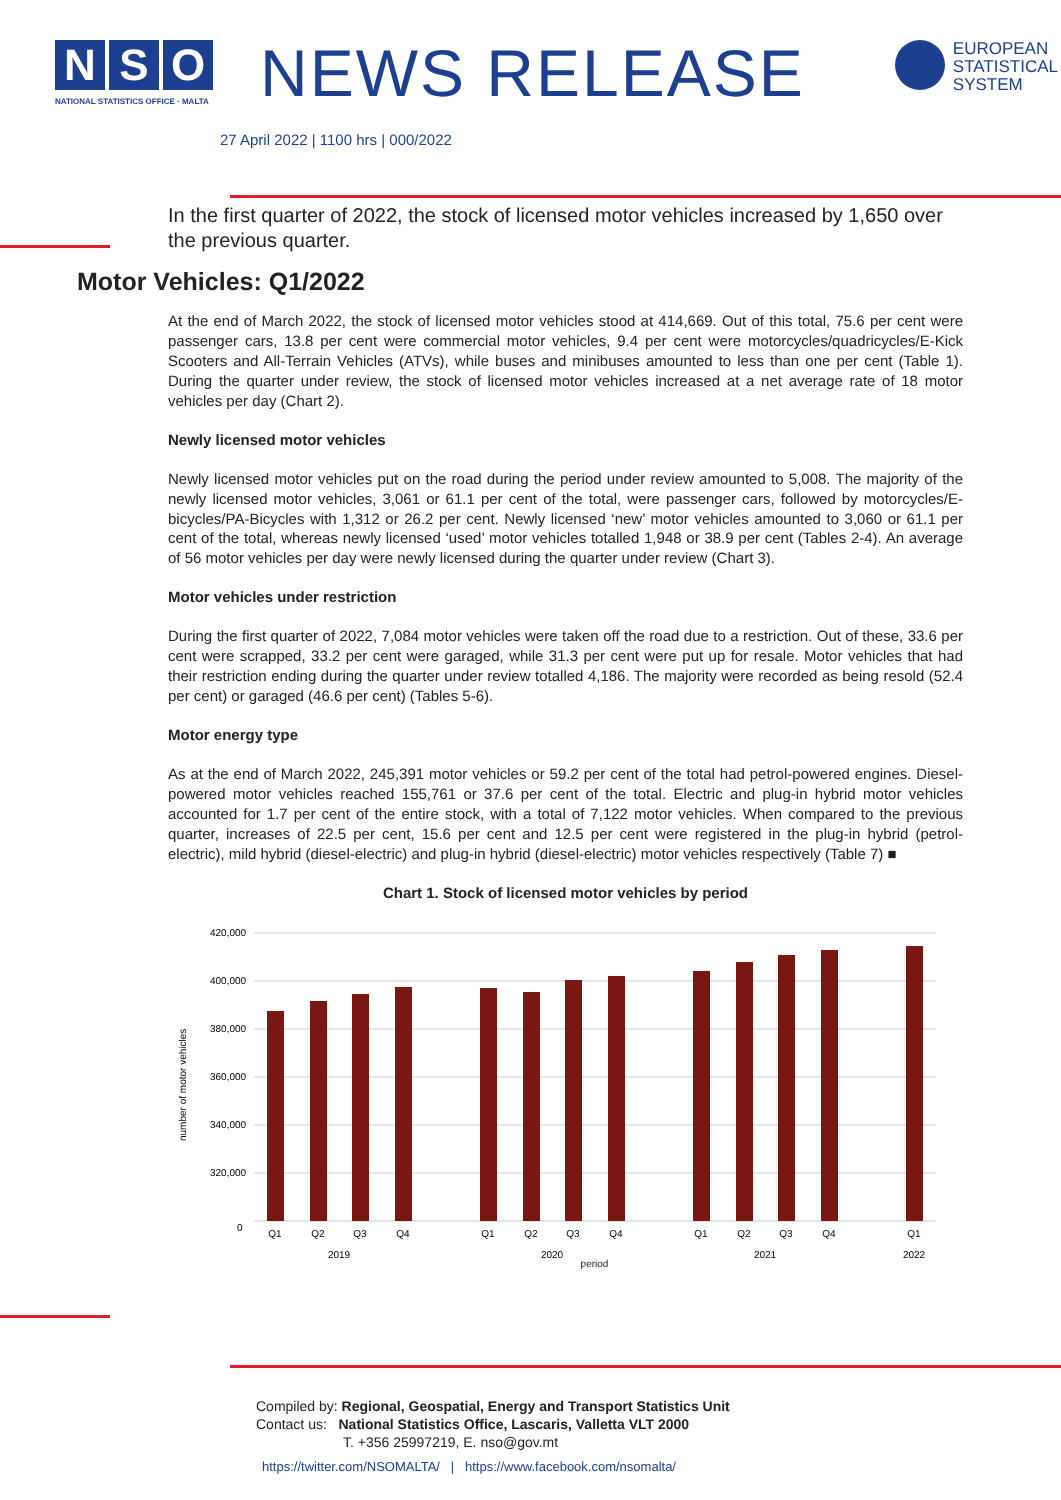N S O
NATIONAL STATISTICS OFFICE · MALTA
NEWS RELEASE
27 April 2022 | 1100 hrs | 000/2022
EUROPEAN
STATISTICAL
SYSTEM
In the first quarter of 2022, the stock of licensed motor vehicles increased by 1,650 over the previous quarter.
Motor Vehicles: Q1/2022
At the end of March 2022, the stock of licensed motor vehicles stood at 414,669. Out of this total, 75.6 per cent were passenger cars, 13.8 per cent were commercial motor vehicles, 9.4 per cent were motorcycles/quadricycles/E-Kick Scooters and All-Terrain Vehicles (ATVs), while buses and minibuses amounted to less than one per cent (Table 1). During the quarter under review, the stock of licensed motor vehicles increased at a net average rate of 18 motor vehicles per day (Chart 2).
Newly licensed motor vehicles
Newly licensed motor vehicles put on the road during the period under review amounted to 5,008. The majority of the newly licensed motor vehicles, 3,061 or 61.1 per cent of the total, were passenger cars, followed by motorcycles/E-bicycles/PA-Bicycles with 1,312 or 26.2 per cent. Newly licensed ‘new’ motor vehicles amounted to 3,060 or 61.1 per cent of the total, whereas newly licensed ‘used’ motor vehicles totalled 1,948 or 38.9 per cent (Tables 2-4). An average of 56 motor vehicles per day were newly licensed during the quarter under review (Chart 3).
Motor vehicles under restriction
During the first quarter of 2022, 7,084 motor vehicles were taken off the road due to a restriction. Out of these, 33.6 per cent were scrapped, 33.2 per cent were garaged, while 31.3 per cent were put up for resale. Motor vehicles that had their restriction ending during the quarter under review totalled 4,186. The majority were recorded as being resold (52.4 per cent) or garaged (46.6 per cent) (Tables 5-6).
Motor energy type
As at the end of March 2022, 245,391 motor vehicles or 59.2 per cent of the total had petrol-powered engines. Diesel-powered motor vehicles reached 155,761 or 37.6 per cent of the total. Electric and plug-in hybrid motor vehicles accounted for 1.7 per cent of the entire stock, with a total of 7,122 motor vehicles. When compared to the previous quarter, increases of 22.5 per cent, 15.6 per cent and 12.5 per cent were registered in the plug-in hybrid (petrol-electric), mild hybrid (diesel-electric) and plug-in hybrid (diesel-electric) motor vehicles respectively (Table 7) ■
Chart 1. Stock of licensed motor vehicles by period
420,000
400,000
380,000
360,000
340,000
320,000
0
number of motor vehicles
Q1
Q2
Q3
Q4
Q1
Q2
Q3
Q4
Q1
Q2
Q3
Q4
Q1
2019
2020
2021
2022
period
Compiled by: Regional, Geospatial, Energy and Transport Statistics Unit
Contact us: National Statistics Office, Lascaris, Valletta VLT 2000
T. +356 25997219, E. nso@gov.mt
https://twitter.com/NSOMALTA/ | https://www.facebook.com/nsomalta/